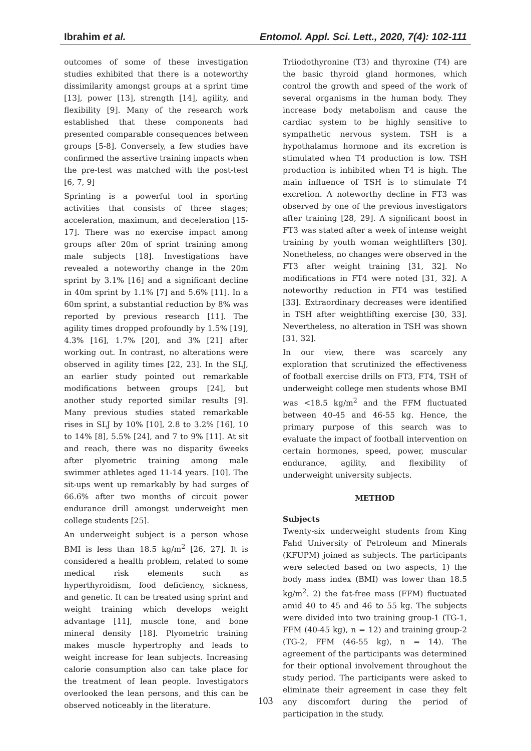Ibrahim et al. Entomol. Appl. Sci. Lett., 2020, 7(4): 102-111
outcomes of some of these investigation studies exhibited that there is a noteworthy dissimilarity amongst groups at a sprint time [13], power [13], strength [14], agility, and flexibility [9]. Many of the research work established that these components had presented comparable consequences between groups [5-8]. Conversely, a few studies have confirmed the assertive training impacts when the pre-test was matched with the post-test [6, 7, 9]
Sprinting is a powerful tool in sporting activities that consists of three stages; acceleration, maximum, and deceleration [15-17]. There was no exercise impact among groups after 20m of sprint training among male subjects [18]. Investigations have revealed a noteworthy change in the 20m sprint by 3.1% [16] and a significant decline in 40m sprint by 1.1% [7] and 5.6% [11]. In a 60m sprint, a substantial reduction by 8% was reported by previous research [11]. The agility times dropped profoundly by 1.5% [19], 4.3% [16], 1.7% [20], and 3% [21] after working out. In contrast, no alterations were observed in agility times [22, 23]. In the SLJ, an earlier study pointed out remarkable modifications between groups [24], but another study reported similar results [9]. Many previous studies stated remarkable rises in SLJ by 10% [10], 2.8 to 3.2% [16], 10 to 14% [8], 5.5% [24], and 7 to 9% [11]. At sit and reach, there was no disparity 6weeks after plyometric training among male swimmer athletes aged 11-14 years. [10]. The sit-ups went up remarkably by had surges of 66.6% after two months of circuit power endurance drill amongst underweight men college students [25].
An underweight subject is a person whose BMI is less than 18.5 kg/m<sup>2</sup> [26, 27]. It is considered a health problem, related to some medical risk elements such as hyperthyroidism, food deficiency, sickness, and genetic. It can be treated using sprint and weight training which develops weight advantage [11], muscle tone, and bone mineral density [18]. Plyometric training makes muscle hypertrophy and leads to weight increase for lean subjects. Increasing calorie consumption also can take place for the treatment of lean people. Investigators overlooked the lean persons, and this can be observed noticeably in the literature.
Triiodothyronine (T3) and thyroxine (T4) are the basic thyroid gland hormones, which control the growth and speed of the work of several organisms in the human body. They increase body metabolism and cause the cardiac system to be highly sensitive to sympathetic nervous system. TSH is a hypothalamus hormone and its excretion is stimulated when T4 production is low. TSH production is inhibited when T4 is high. The main influence of TSH is to stimulate T4 excretion. A noteworthy decline in FT3 was observed by one of the previous investigators after training [28, 29]. A significant boost in FT3 was stated after a week of intense weight training by youth woman weightlifters [30]. Nonetheless, no changes were observed in the FT3 after weight training [31, 32]. No modifications in FT4 were noted [31, 32]. A noteworthy reduction in FT4 was testified [33]. Extraordinary decreases were identified in TSH after weightlifting exercise [30, 33]. Nevertheless, no alteration in TSH was shown [31, 32].
In our view, there was scarcely any exploration that scrutinized the effectiveness of football exercise drills on FT3, FT4, TSH of underweight college men students whose BMI was <18.5 kg/m<sup>2</sup> and the FFM fluctuated between 40-45 and 46-55 kg. Hence, the primary purpose of this search was to evaluate the impact of football intervention on certain hormones, speed, power, muscular endurance, agility, and flexibility of underweight university subjects.
METHOD
Subjects
Twenty-six underweight students from King Fahd University of Petroleum and Minerals (KFUPM) joined as subjects. The participants were selected based on two aspects, 1) the body mass index (BMI) was lower than 18.5 kg/m<sup>2</sup>. 2) the fat-free mass (FFM) fluctuated amid 40 to 45 and 46 to 55 kg. The subjects were divided into two training group-1 (TG-1, FFM (40-45 kg), n = 12) and training group-2 (TG-2, FFM (46-55 kg), n = 14). The agreement of the participants was determined for their optional involvement throughout the study period. The participants were asked to eliminate their agreement in case they felt any discomfort during the period of participation in the study.
103